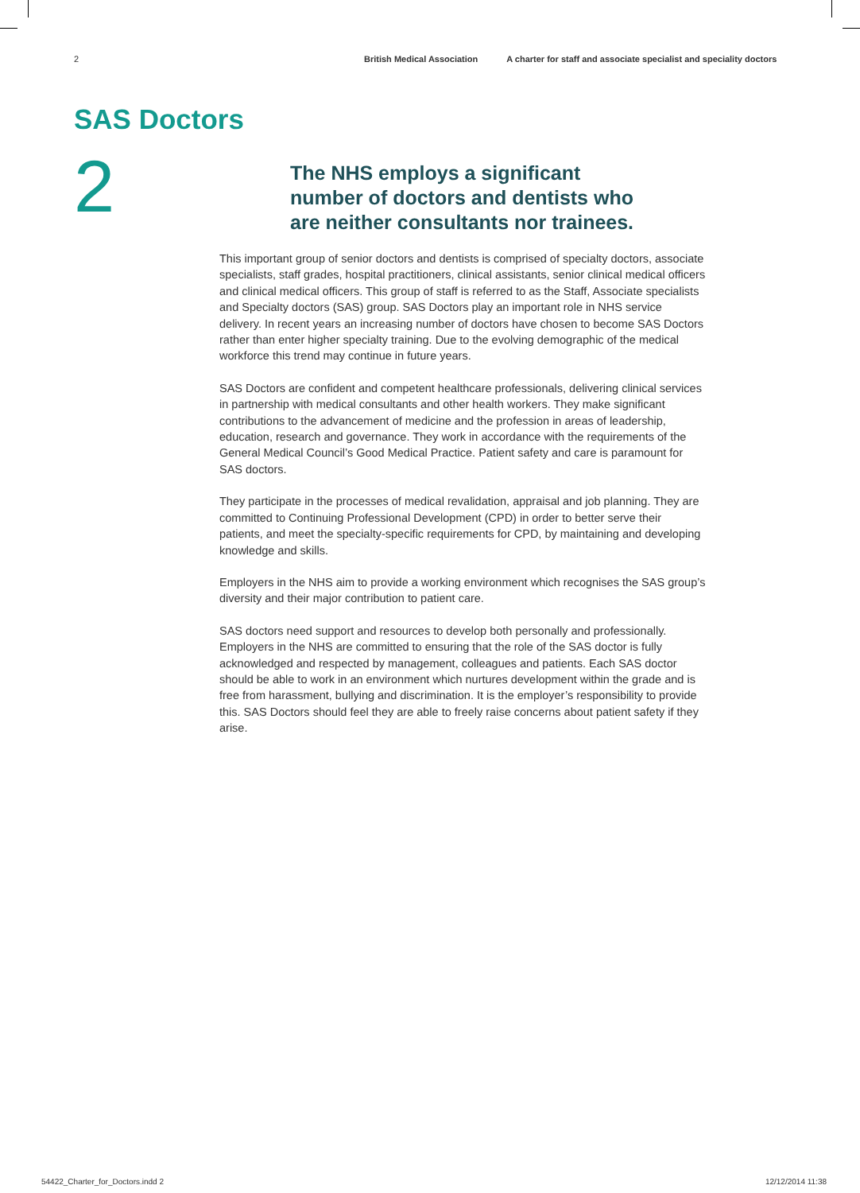2 British Medical Association A charter for staff and associate specialist and speciality doctors
SAS Doctors
2
The NHS employs a significant number of doctors and dentists who are neither consultants nor trainees.
This important group of senior doctors and dentists is comprised of specialty doctors, associate specialists, staff grades, hospital practitioners, clinical assistants, senior clinical medical officers and clinical medical officers. This group of staff is referred to as the Staff, Associate specialists and Specialty doctors (SAS) group. SAS Doctors play an important role in NHS service delivery. In recent years an increasing number of doctors have chosen to become SAS Doctors rather than enter higher specialty training. Due to the evolving demographic of the medical workforce this trend may continue in future years.
SAS Doctors are confident and competent healthcare professionals, delivering clinical services in partnership with medical consultants and other health workers. They make significant contributions to the advancement of medicine and the profession in areas of leadership, education, research and governance. They work in accordance with the requirements of the General Medical Council’s Good Medical Practice. Patient safety and care is paramount for SAS doctors.
They participate in the processes of medical revalidation, appraisal and job planning. They are committed to Continuing Professional Development (CPD) in order to better serve their patients, and meet the specialty-specific requirements for CPD, by maintaining and developing knowledge and skills.
Employers in the NHS aim to provide a working environment which recognises the SAS group’s diversity and their major contribution to patient care.
SAS doctors need support and resources to develop both personally and professionally. Employers in the NHS are committed to ensuring that the role of the SAS doctor is fully acknowledged and respected by management, colleagues and patients. Each SAS doctor should be able to work in an environment which nurtures development within the grade and is free from harassment, bullying and discrimination. It is the employer’s responsibility to provide this. SAS Doctors should feel they are able to freely raise concerns about patient safety if they arise.
54422_Charter_for_Doctors.indd 2 12/12/2014 11:38